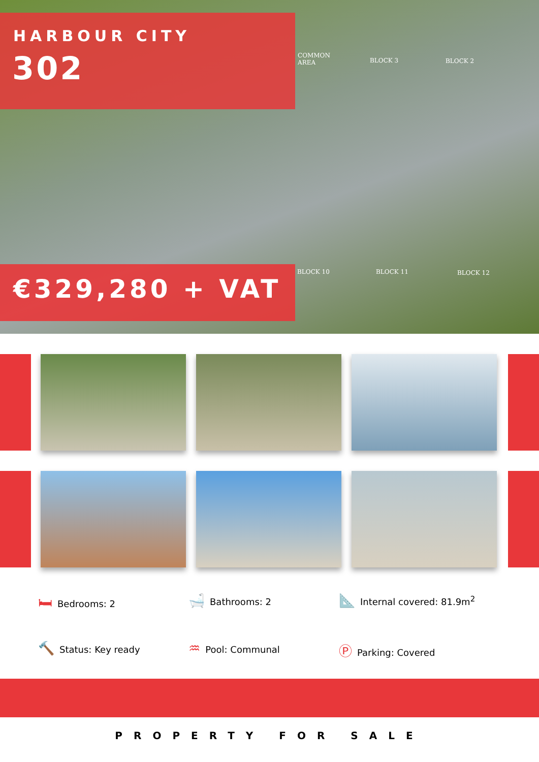HARBOUR CITY
302
COMMON
AREA
BLOCK 3 BLOCK 2
BLOCK 10 BLOCK 11 BLOCK 12
€329,280 + VAT
🛏 Bedrooms: 2
🛁 Bathrooms: 2
📐 Internal covered: 81.9m<sup>2</sup>
🔨 Status: Key ready
♒ Pool: Communal
Ⓟ Parking: Covered
PROPERTY FOR SALE